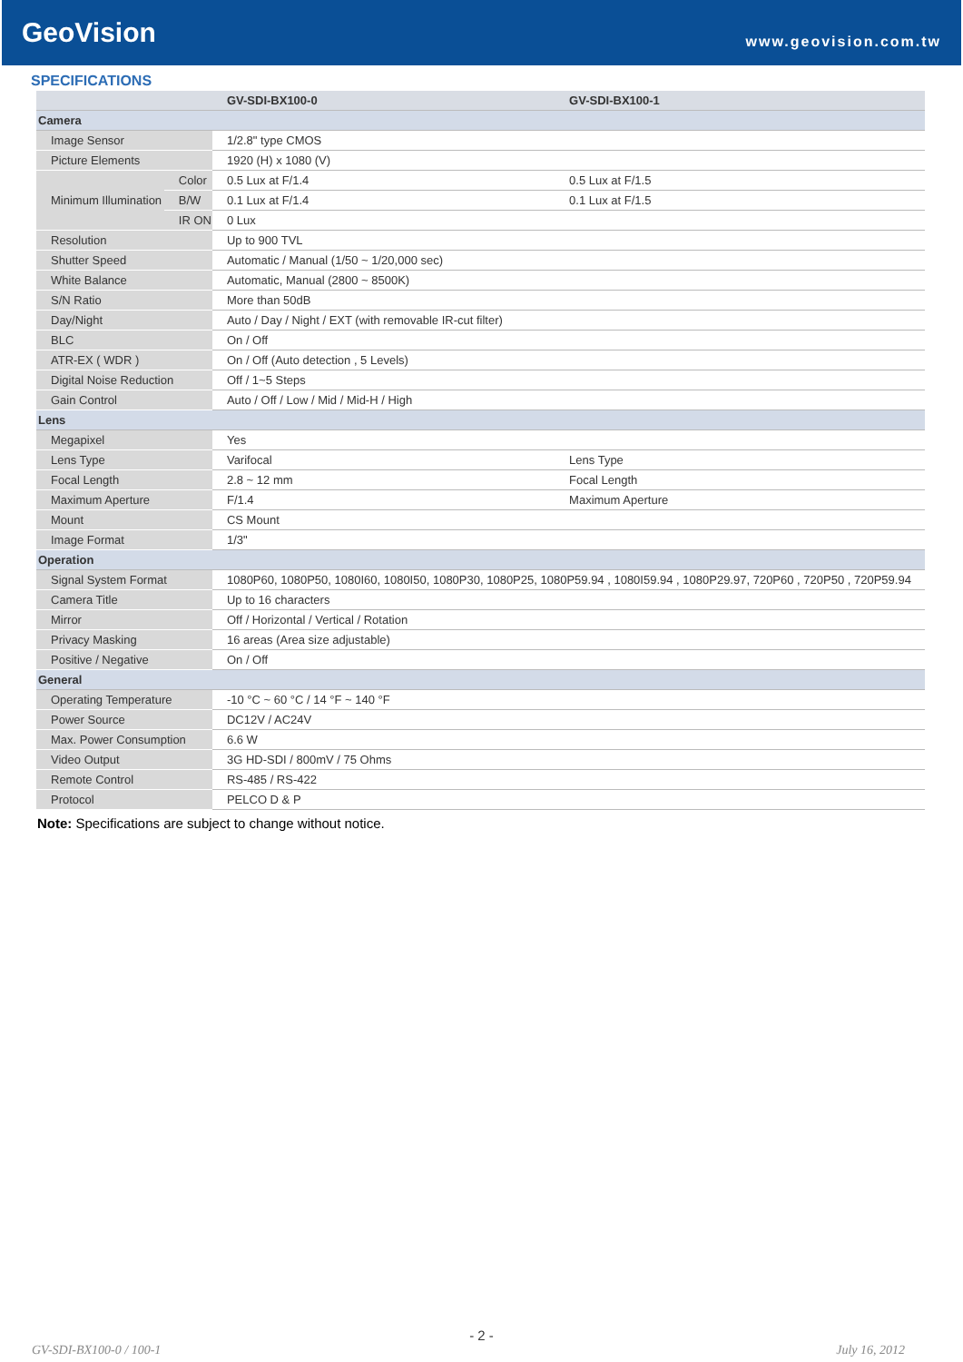GeoVision
www.geovision.com.tw
SPECIFICATIONS
| | | GV-SDI-BX100-0 | GV-SDI-BX100-1 |
| --- | --- | --- | --- |
| Camera | | | |
| Image Sensor | | 1/2.8" type CMOS | |
| Picture Elements | | 1920 (H) x 1080 (V) | |
| Minimum Illumination | Color | 0.5 Lux at F/1.4 | 0.5 Lux at F/1.5 |
| | B/W | 0.1 Lux at F/1.4 | 0.1 Lux at F/1.5 |
| | IR ON | 0 Lux | |
| Resolution | | Up to 900 TVL | |
| Shutter Speed | | Automatic / Manual (1/50 ~ 1/20,000 sec) | |
| White Balance | | Automatic, Manual (2800 ~ 8500K) | |
| S/N Ratio | | More than 50dB | |
| Day/Night | | Auto / Day / Night / EXT (with removable IR-cut filter) | |
| BLC | | On / Off | |
| ATR-EX ( WDR ) | | On / Off (Auto detection , 5 Levels) | |
| Digital Noise Reduction | | Off / 1~5 Steps | |
| Gain Control | | Auto / Off / Low / Mid / Mid-H / High | |
| Lens | | | |
| Megapixel | | Yes | |
| Lens Type | | Varifocal | Lens Type |
| Focal Length | | 2.8 ~ 12 mm | Focal Length |
| Maximum Aperture | | F/1.4 | Maximum Aperture |
| Mount | | CS Mount | |
| Image Format | | 1/3" | |
| Operation | | | |
| Signal System Format | | 1080P60, 1080P50, 1080I60, 1080I50, 1080P30, 1080P25, 1080P59.94 , 1080I59.94 , 1080P29.97, 720P60 , 720P50 , 720P59.94 | |
| Camera Title | | Up to 16 characters | |
| Mirror | | Off / Horizontal / Vertical / Rotation | |
| Privacy Masking | | 16 areas (Area size adjustable) | |
| Positive / Negative | | On / Off | |
| General | | | |
| Operating Temperature | | -10 °C ~ 60 °C / 14 °F ~ 140 °F | |
| Power Source | | DC12V / AC24V | |
| Max. Power Consumption | | 6.6 W | |
| Video Output | | 3G HD-SDI / 800mV / 75 Ohms | |
| Remote Control | | RS-485 / RS-422 | |
| Protocol | | PELCO D & P | |
Note: Specifications are subject to change without notice.
- 2 -
GV-SDI-BX100-0 / 100-1 July 16, 2012